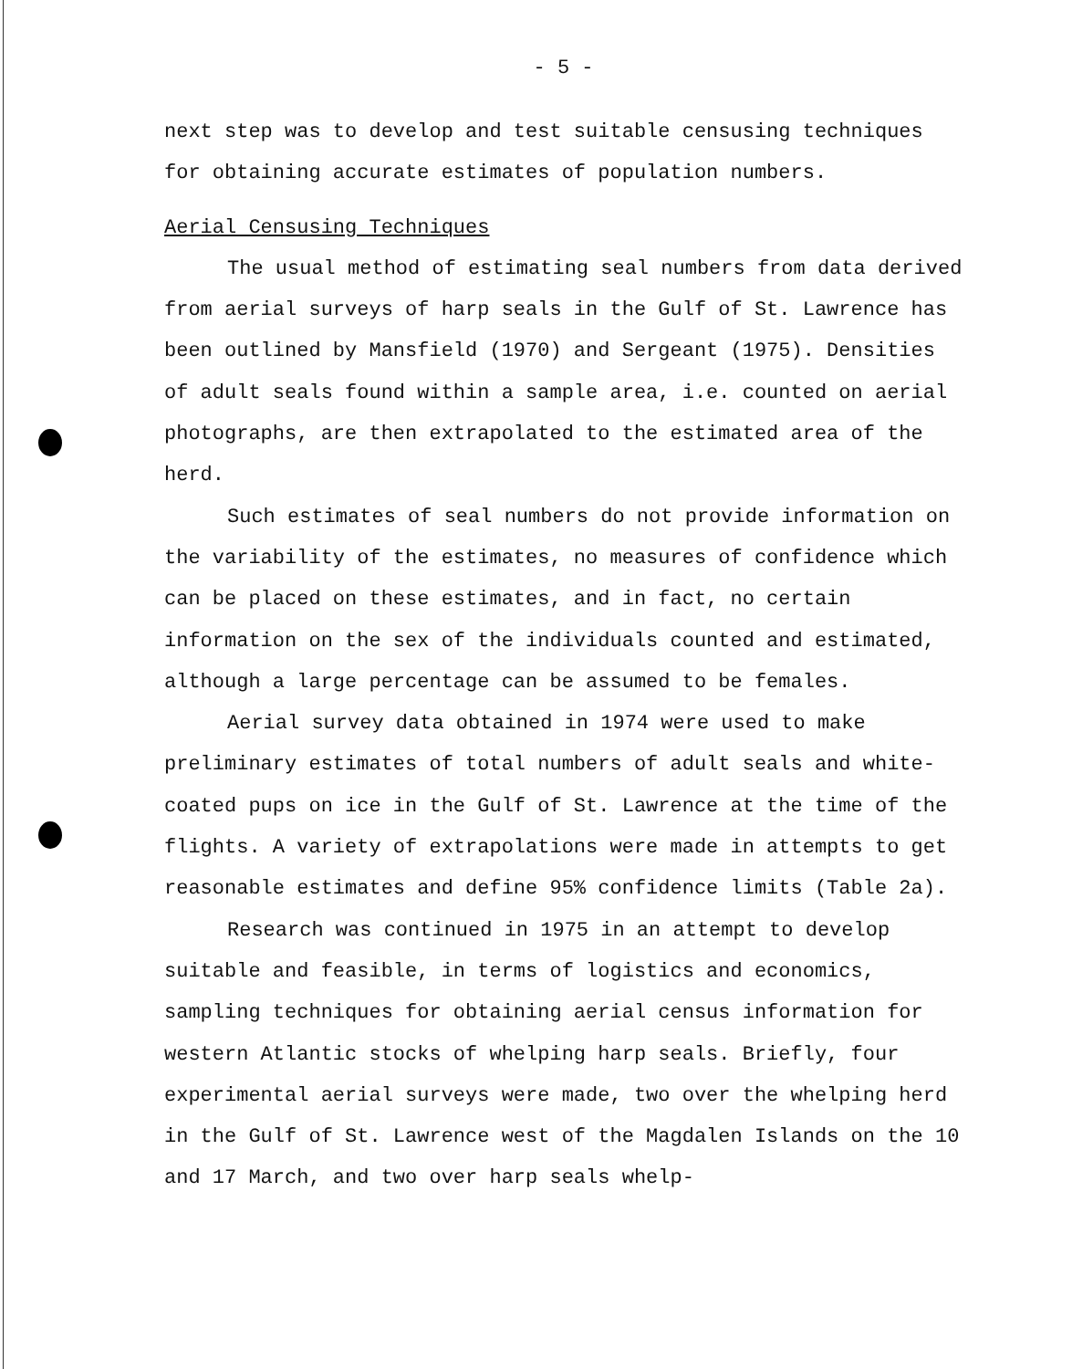- 5 -
next step was to develop and test suitable censusing techniques for obtaining accurate estimates of population numbers.
Aerial Censusing Techniques
The usual method of estimating seal numbers from data derived from aerial surveys of harp seals in the Gulf of St. Lawrence has been outlined by Mansfield (1970) and Sergeant (1975). Densities of adult seals found within a sample area, i.e. counted on aerial photographs, are then extrapolated to the estimated area of the herd.
Such estimates of seal numbers do not provide information on the variability of the estimates, no measures of confidence which can be placed on these estimates, and in fact, no certain information on the sex of the individuals counted and estimated, although a large percentage can be assumed to be females.
Aerial survey data obtained in 1974 were used to make preliminary estimates of total numbers of adult seals and white-coated pups on ice in the Gulf of St. Lawrence at the time of the flights. A variety of extrapolations were made in attempts to get reasonable estimates and define 95% confidence limits (Table 2a).
Research was continued in 1975 in an attempt to develop suitable and feasible, in terms of logistics and economics, sampling techniques for obtaining aerial census information for western Atlantic stocks of whelping harp seals. Briefly, four experimental aerial surveys were made, two over the whelping herd in the Gulf of St. Lawrence west of the Magdalen Islands on the 10 and 17 March, and two over harp seals whelp-